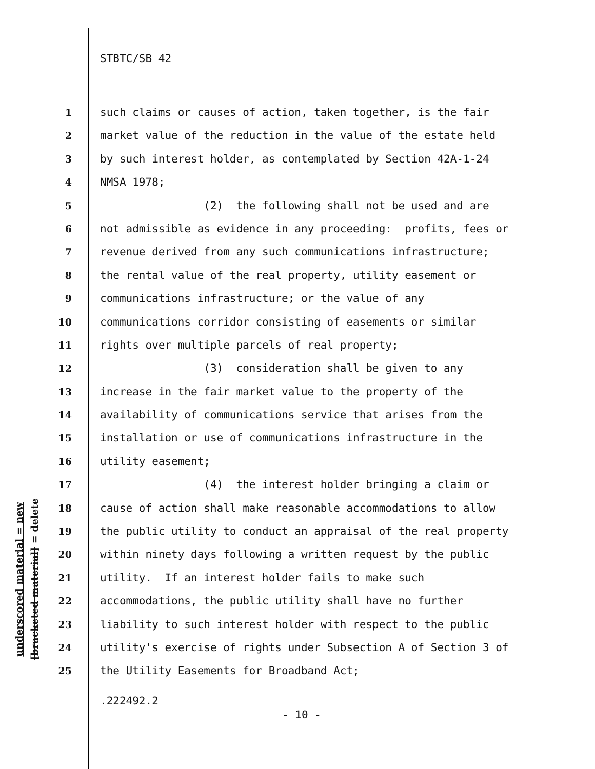underscored material = new
[bracketed material] = delete
STBTC/SB 42
1 such claims or causes of action, taken together, is the fair
2 market value of the reduction in the value of the estate held
3 by such interest holder, as contemplated by Section 42A-1-24
4 NMSA 1978;
5 (2) the following shall not be used and are
6 not admissible as evidence in any proceeding: profits, fees or
7 revenue derived from any such communications infrastructure;
8 the rental value of the real property, utility easement or
9 communications infrastructure; or the value of any
10 communications corridor consisting of easements or similar
11 rights over multiple parcels of real property;
12 (3) consideration shall be given to any
13 increase in the fair market value to the property of the
14 availability of communications service that arises from the
15 installation or use of communications infrastructure in the
16 utility easement;
17 (4) the interest holder bringing a claim or
18 cause of action shall make reasonable accommodations to allow
19 the public utility to conduct an appraisal of the real property
20 within ninety days following a written request by the public
21 utility. If an interest holder fails to make such
22 accommodations, the public utility shall have no further
23 liability to such interest holder with respect to the public
24 utility's exercise of rights under Subsection A of Section 3 of
25 the Utility Easements for Broadband Act;
.222492.2
- 10 -